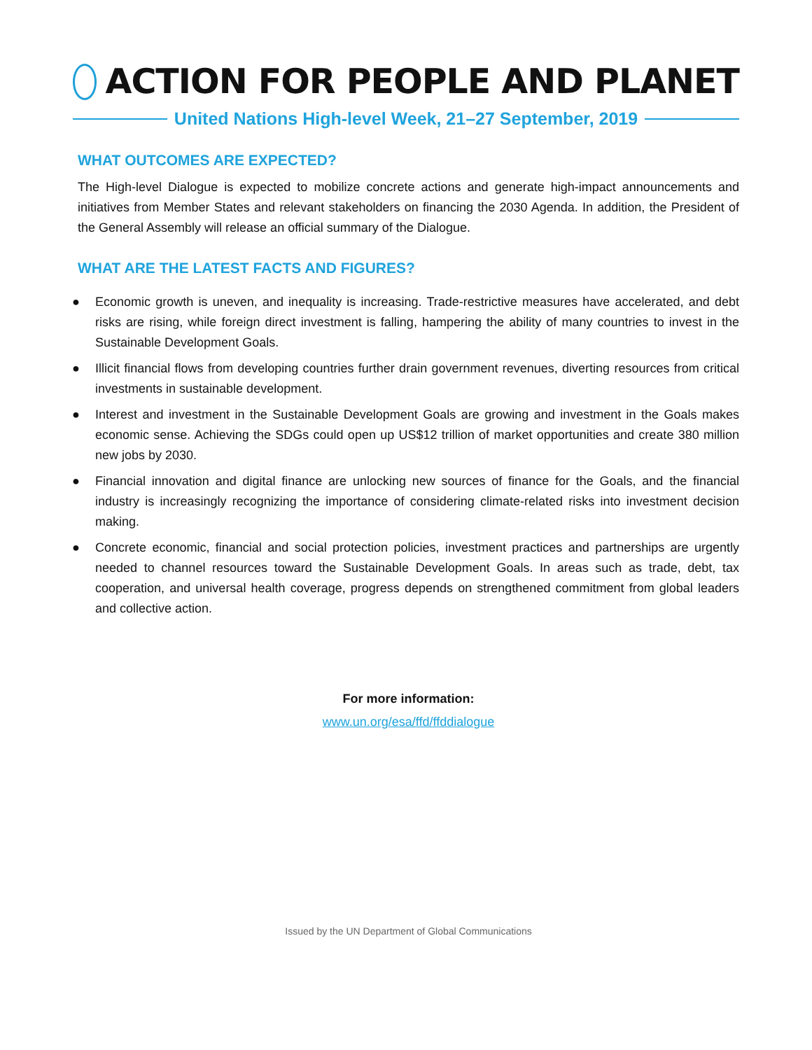ACTION FOR PEOPLE AND PLANET
United Nations High-level Week, 21–27 September, 2019
WHAT OUTCOMES ARE EXPECTED?
The High-level Dialogue is expected to mobilize concrete actions and generate high-impact announcements and initiatives from Member States and relevant stakeholders on financing the 2030 Agenda. In addition, the President of the General Assembly will release an official summary of the Dialogue.
WHAT ARE THE LATEST FACTS AND FIGURES?
● Economic growth is uneven, and inequality is increasing. Trade-restrictive measures have accelerated, and debt risks are rising, while foreign direct investment is falling, hampering the ability of many countries to invest in the Sustainable Development Goals.
● Illicit financial flows from developing countries further drain government revenues, diverting resources from critical investments in sustainable development.
● Interest and investment in the Sustainable Development Goals are growing and investment in the Goals makes economic sense. Achieving the SDGs could open up US$12 trillion of market opportunities and create 380 million new jobs by 2030.
● Financial innovation and digital finance are unlocking new sources of finance for the Goals, and the financial industry is increasingly recognizing the importance of considering climate-related risks into investment decision making.
● Concrete economic, financial and social protection policies, investment practices and partnerships are urgently needed to channel resources toward the Sustainable Development Goals. In areas such as trade, debt, tax cooperation, and universal health coverage, progress depends on strengthened commitment from global leaders and collective action.
For more information:
www.un.org/esa/ffd/ffddialogue
Issued by the UN Department of Global Communications